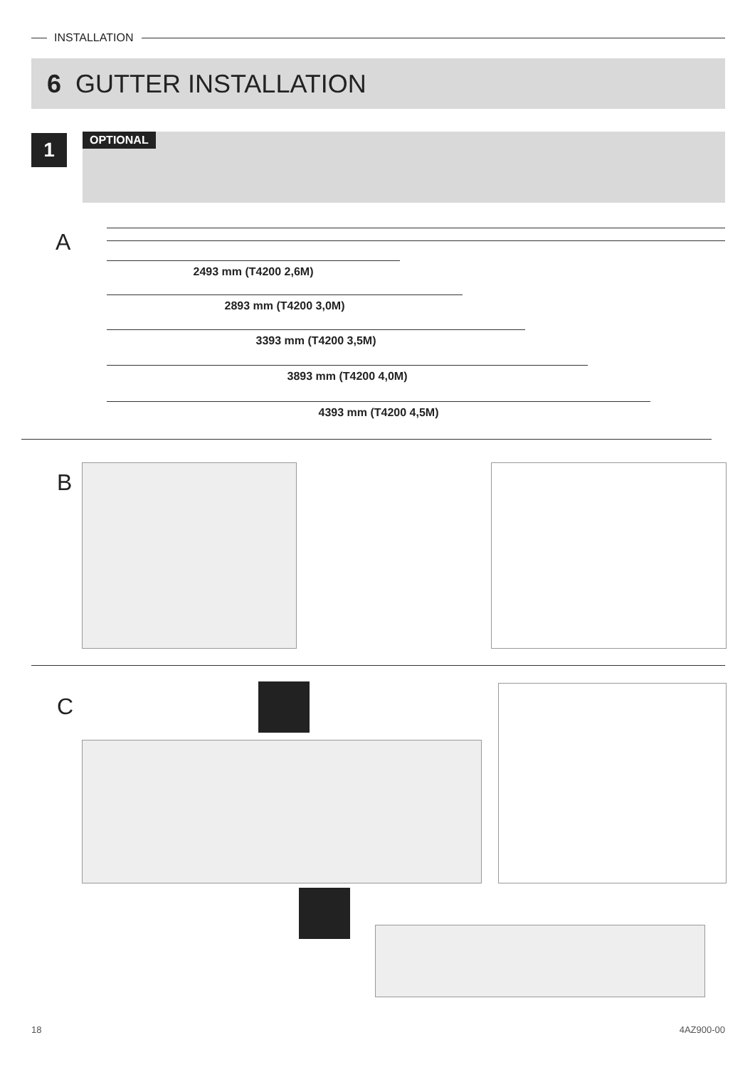INSTALLATION
6 GUTTER INSTALLATION
1 OPTIONAL
A
2493 mm (T4200 2,6M)
2893 mm (T4200 3,0M)
3393 mm (T4200 3,5M)
3893 mm (T4200 4,0M)
4393 mm (T4200 4,5M)
B
C
18 4AZ900-00